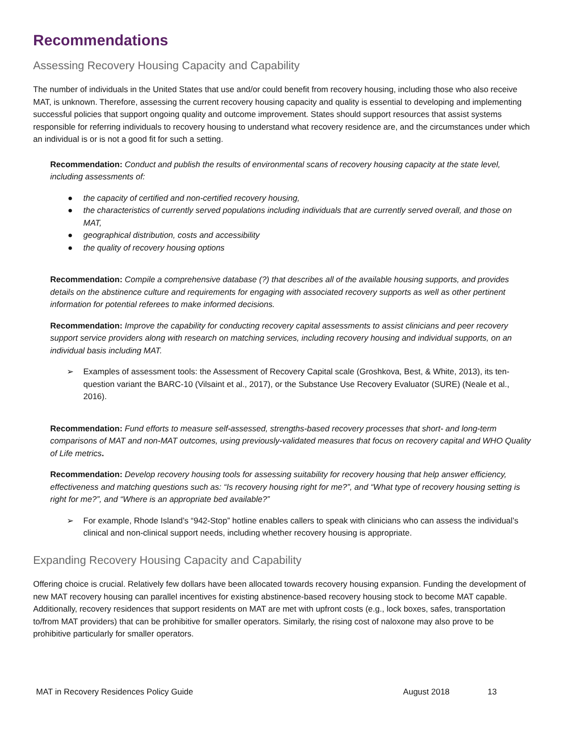Recommendations
Assessing Recovery Housing Capacity and Capability
The number of individuals in the United States that use and/or could benefit from recovery housing, including those who also receive MAT, is unknown. Therefore, assessing the current recovery housing capacity and quality is essential to developing and implementing successful policies that support ongoing quality and outcome improvement. States should support resources that assist systems responsible for referring individuals to recovery housing to understand what recovery residence are, and the circumstances under which an individual is or is not a good fit for such a setting.
Recommendation: Conduct and publish the results of environmental scans of recovery housing capacity at the state level, including assessments of:
● the capacity of certified and non-certified recovery housing,
● the characteristics of currently served populations including individuals that are currently served overall, and those on MAT,
● geographical distribution, costs and accessibility
● the quality of recovery housing options
Recommendation: Compile a comprehensive database (?) that describes all of the available housing supports, and provides details on the abstinence culture and requirements for engaging with associated recovery supports as well as other pertinent information for potential referees to make informed decisions.
Recommendation: Improve the capability for conducting recovery capital assessments to assist clinicians and peer recovery support service providers along with research on matching services, including recovery housing and individual supports, on an individual basis including MAT.
➢ Examples of assessment tools: the Assessment of Recovery Capital scale (Groshkova, Best, & White, 2013), its ten-question variant the BARC-10 (Vilsaint et al., 2017), or the Substance Use Recovery Evaluator (SURE) (Neale et al., 2016).
Recommendation: Fund efforts to measure self-assessed, strengths-based recovery processes that short- and long-term comparisons of MAT and non-MAT outcomes, using previously-validated measures that focus on recovery capital and WHO Quality of Life metrics.
Recommendation: Develop recovery housing tools for assessing suitability for recovery housing that help answer efficiency, effectiveness and matching questions such as: “Is recovery housing right for me?”, and “What type of recovery housing setting is right for me?”, and “Where is an appropriate bed available?”
➢ For example, Rhode Island’s “942-Stop” hotline enables callers to speak with clinicians who can assess the individual’s clinical and non-clinical support needs, including whether recovery housing is appropriate.
Expanding Recovery Housing Capacity and Capability
Offering choice is crucial. Relatively few dollars have been allocated towards recovery housing expansion. Funding the development of new MAT recovery housing can parallel incentives for existing abstinence-based recovery housing stock to become MAT capable. Additionally, recovery residences that support residents on MAT are met with upfront costs (e.g., lock boxes, safes, transportation to/from MAT providers) that can be prohibitive for smaller operators. Similarly, the rising cost of naloxone may also prove to be prohibitive particularly for smaller operators.
MAT in Recovery Residences Policy Guide August 2018 13